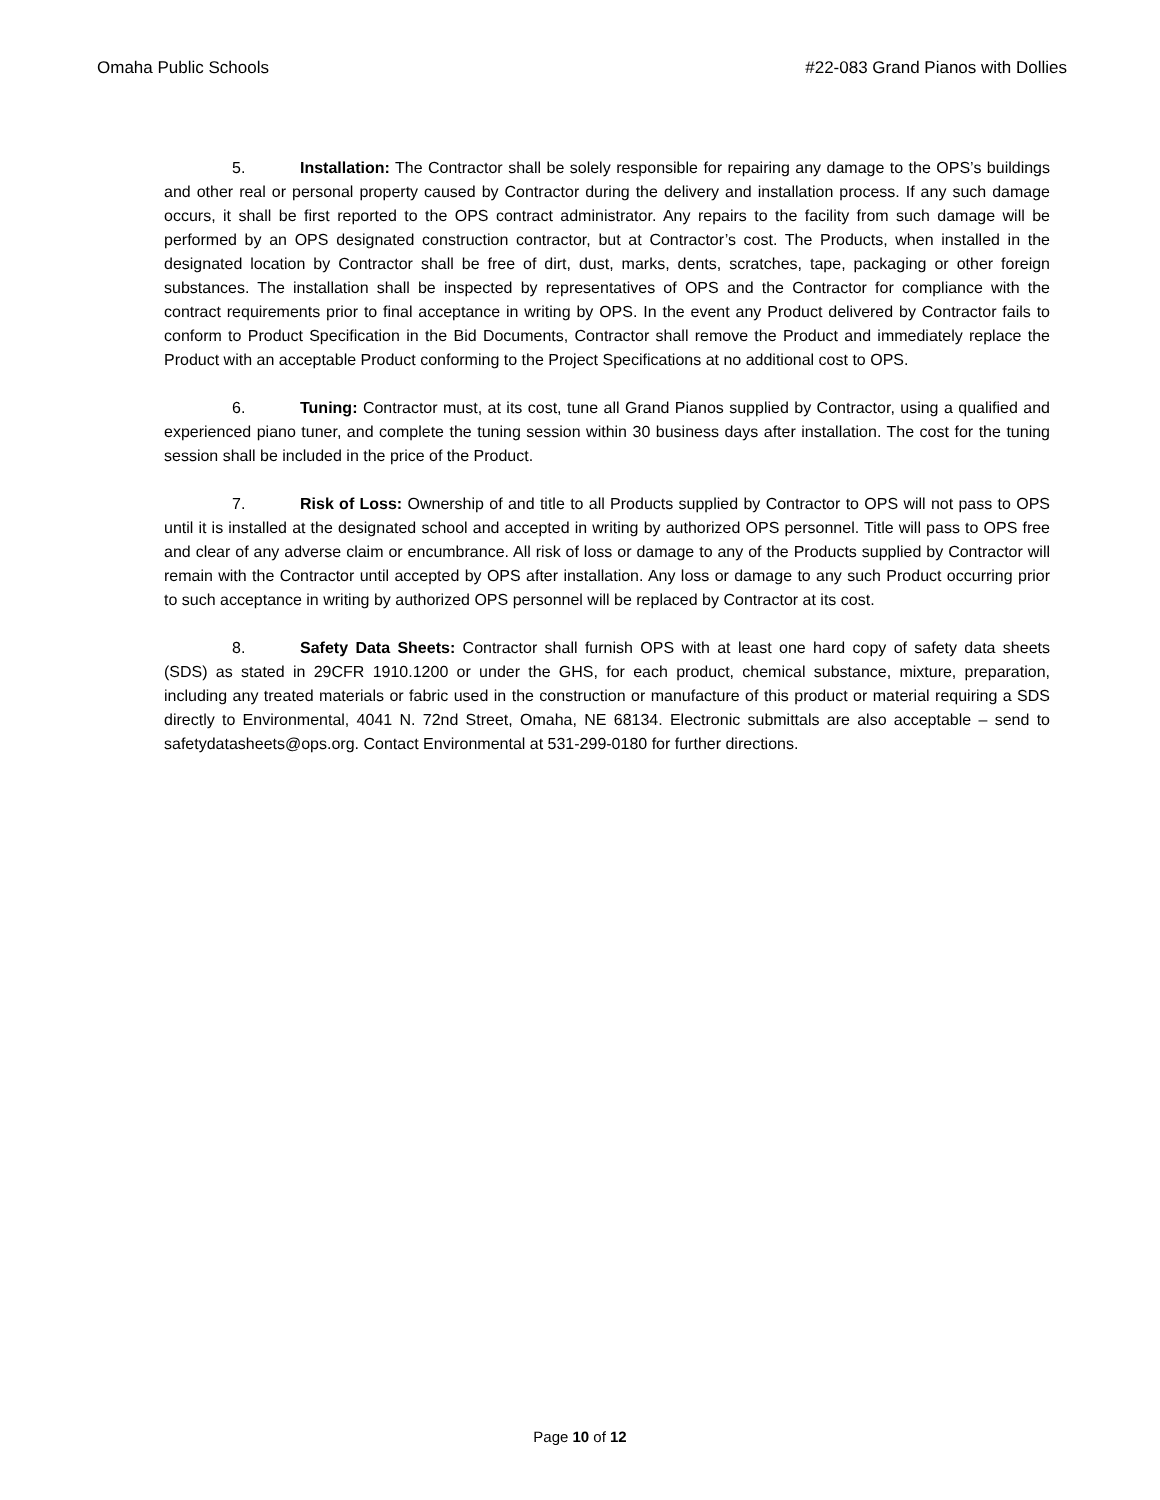Omaha Public Schools #22-083 Grand Pianos with Dollies
5. Installation: The Contractor shall be solely responsible for repairing any damage to the OPS’s buildings and other real or personal property caused by Contractor during the delivery and installation process. If any such damage occurs, it shall be first reported to the OPS contract administrator. Any repairs to the facility from such damage will be performed by an OPS designated construction contractor, but at Contractor’s cost. The Products, when installed in the designated location by Contractor shall be free of dirt, dust, marks, dents, scratches, tape, packaging or other foreign substances. The installation shall be inspected by representatives of OPS and the Contractor for compliance with the contract requirements prior to final acceptance in writing by OPS. In the event any Product delivered by Contractor fails to conform to Product Specification in the Bid Documents, Contractor shall remove the Product and immediately replace the Product with an acceptable Product conforming to the Project Specifications at no additional cost to OPS.
6. Tuning: Contractor must, at its cost, tune all Grand Pianos supplied by Contractor, using a qualified and experienced piano tuner, and complete the tuning session within 30 business days after installation. The cost for the tuning session shall be included in the price of the Product.
7. Risk of Loss: Ownership of and title to all Products supplied by Contractor to OPS will not pass to OPS until it is installed at the designated school and accepted in writing by authorized OPS personnel. Title will pass to OPS free and clear of any adverse claim or encumbrance. All risk of loss or damage to any of the Products supplied by Contractor will remain with the Contractor until accepted by OPS after installation. Any loss or damage to any such Product occurring prior to such acceptance in writing by authorized OPS personnel will be replaced by Contractor at its cost.
8. Safety Data Sheets: Contractor shall furnish OPS with at least one hard copy of safety data sheets (SDS) as stated in 29CFR 1910.1200 or under the GHS, for each product, chemical substance, mixture, preparation, including any treated materials or fabric used in the construction or manufacture of this product or material requiring a SDS directly to Environmental, 4041 N. 72nd Street, Omaha, NE 68134. Electronic submittals are also acceptable – send to safetydatasheets@ops.org. Contact Environmental at 531-299-0180 for further directions.
Page 10 of 12